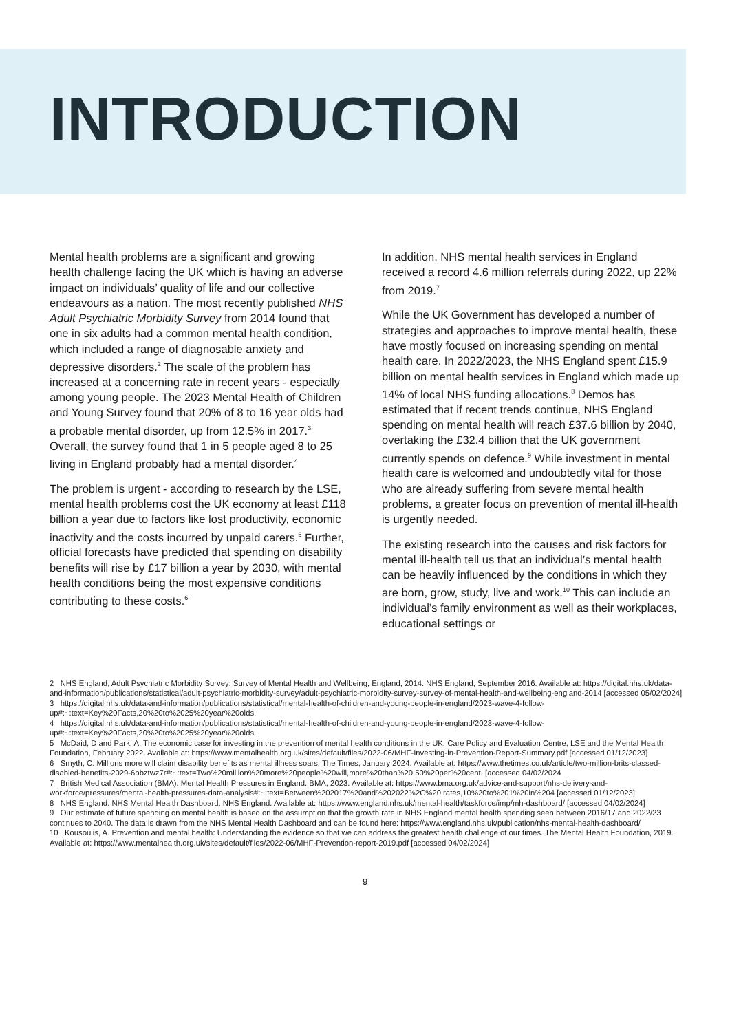INTRODUCTION
Mental health problems are a significant and growing health challenge facing the UK which is having an adverse impact on individuals’ quality of life and our collective endeavours as a nation. The most recently published NHS Adult Psychiatric Morbidity Survey from 2014 found that one in six adults had a common mental health condition, which included a range of diagnosable anxiety and depressive disorders.<sup>2</sup> The scale of the problem has increased at a concerning rate in recent years - especially among young people. The 2023 Mental Health of Children and Young Survey found that 20% of 8 to 16 year olds had a probable mental disorder, up from 12.5% in 2017.<sup>3</sup> Overall, the survey found that 1 in 5 people aged 8 to 25 living in England probably had a mental disorder.<sup>4</sup>
The problem is urgent - according to research by the LSE, mental health problems cost the UK economy at least £118 billion a year due to factors like lost productivity, economic inactivity and the costs incurred by unpaid carers.<sup>5</sup> Further, official forecasts have predicted that spending on disability benefits will rise by £17 billion a year by 2030, with mental health conditions being the most expensive conditions contributing to these costs.<sup>6</sup>
In addition, NHS mental health services in England received a record 4.6 million referrals during 2022, up 22% from 2019.<sup>7</sup>
While the UK Government has developed a number of strategies and approaches to improve mental health, these have mostly focused on increasing spending on mental health care. In 2022/2023, the NHS England spent £15.9 billion on mental health services in England which made up 14% of local NHS funding allocations.<sup>8</sup> Demos has estimated that if recent trends continue, NHS England spending on mental health will reach £37.6 billion by 2040, overtaking the £32.4 billion that the UK government currently spends on defence.<sup>9</sup> While investment in mental health care is welcomed and undoubtedly vital for those who are already suffering from severe mental health problems, a greater focus on prevention of mental ill-health is urgently needed.
The existing research into the causes and risk factors for mental ill-health tell us that an individual’s mental health can be heavily influenced by the conditions in which they are born, grow, study, live and work.<sup>10</sup> This can include an individual’s family environment as well as their workplaces, educational settings or
2 NHS England, Adult Psychiatric Morbidity Survey: Survey of Mental Health and Wellbeing, England, 2014. NHS England, September 2016. Available at: https://digital.nhs.uk/data-and-information/publications/statistical/adult-psychiatric-morbidity-survey/adult-psychiatric-morbidity-survey-survey-of-mental-health-and-wellbeing-england-2014 [accessed 05/02/2024]
3 https://digital.nhs.uk/data-and-information/publications/statistical/mental-health-of-children-and-young-people-in-england/2023-wave-4-follow-up#:~:text=Key%20Facts,20%20to%2025%20year%20olds.
4 https://digital.nhs.uk/data-and-information/publications/statistical/mental-health-of-children-and-young-people-in-england/2023-wave-4-follow-up#:~:text=Key%20Facts,20%20to%2025%20year%20olds.
5 McDaid, D and Park, A. The economic case for investing in the prevention of mental health conditions in the UK. Care Policy and Evaluation Centre, LSE and the Mental Health Foundation, February 2022. Available at: https://www.mentalhealth.org.uk/sites/default/files/2022-06/MHF-Investing-in-Prevention-Report-Summary.pdf [accessed 01/12/2023]
6 Smyth, C. Millions more will claim disability benefits as mental illness soars. The Times, January 2024. Available at: https://www.thetimes.co.uk/article/two-million-brits-classed-disabled-benefits-2029-6bbztwz7r#:~:text=Two%20million%20more%20people%20will,more%20than%20 50%20per%20cent. [accessed 04/02/2024
7 British Medical Association (BMA). Mental Health Pressures in England. BMA, 2023. Available at: https://www.bma.org.uk/advice-and-support/nhs-delivery-and-workforce/pressures/mental-health-pressures-data-analysis#:~:text=Between%202017%20and%202022%2C%20 rates,10%20to%201%20in%204 [accessed 01/12/2023]
8 NHS England. NHS Mental Health Dashboard. NHS England. Available at: https://www.england.nhs.uk/mental-health/taskforce/imp/mh-dashboard/ [accessed 04/02/2024]
9 Our estimate of future spending on mental health is based on the assumption that the growth rate in NHS England mental health spending seen between 2016/17 and 2022/23 continues to 2040. The data is drawn from the NHS Mental Health Dashboard and can be found here: https://www.england.nhs.uk/publication/nhs-mental-health-dashboard/
10 Kousoulis, A. Prevention and mental health: Understanding the evidence so that we can address the greatest health challenge of our times. The Mental Health Foundation, 2019. Available at: https://www.mentalhealth.org.uk/sites/default/files/2022-06/MHF-Prevention-report-2019.pdf [accessed 04/02/2024]
9